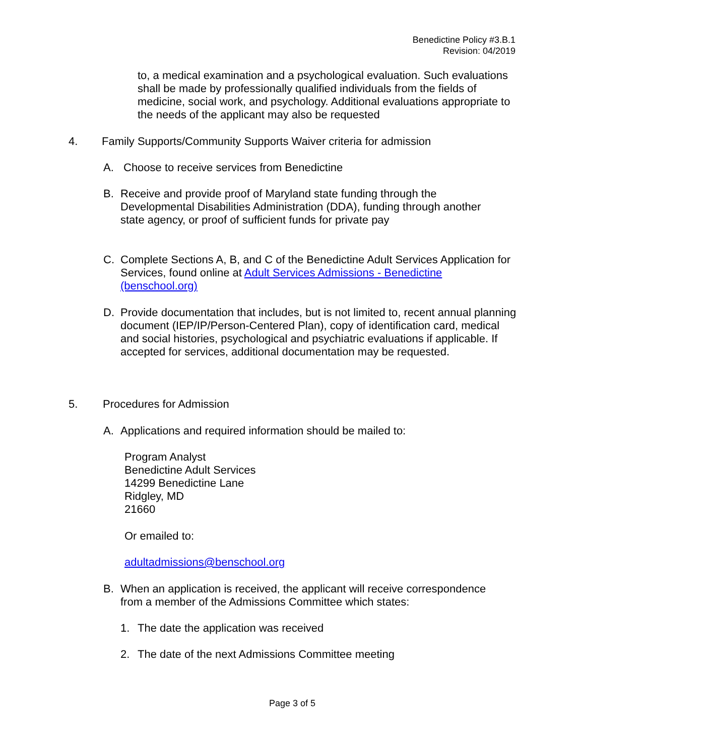Benedictine Policy #3.B.1
Revision: 04/2019
to, a medical examination and a psychological evaluation. Such evaluations shall be made by professionally qualified individuals from the fields of medicine, social work, and psychology. Additional evaluations appropriate to the needs of the applicant may also be requested
4. Family Supports/Community Supports Waiver criteria for admission
A. Choose to receive services from Benedictine
B. Receive and provide proof of Maryland state funding through the Developmental Disabilities Administration (DDA), funding through another state agency, or proof of sufficient funds for private pay
C. Complete Sections A, B, and C of the Benedictine Adult Services Application for Services, found online at Adult Services Admissions - Benedictine (benschool.org)
D. Provide documentation that includes, but is not limited to, recent annual planning document (IEP/IP/Person-Centered Plan), copy of identification card, medical and social histories, psychological and psychiatric evaluations if applicable. If accepted for services, additional documentation may be requested.
5. Procedures for Admission
A. Applications and required information should be mailed to:
Program Analyst
Benedictine Adult Services
14299 Benedictine Lane
Ridgley, MD
21660
Or emailed to:
adultadmissions@benschool.org
B. When an application is received, the applicant will receive correspondence from a member of the Admissions Committee which states:
1. The date the application was received
2. The date of the next Admissions Committee meeting
Page 3 of 5